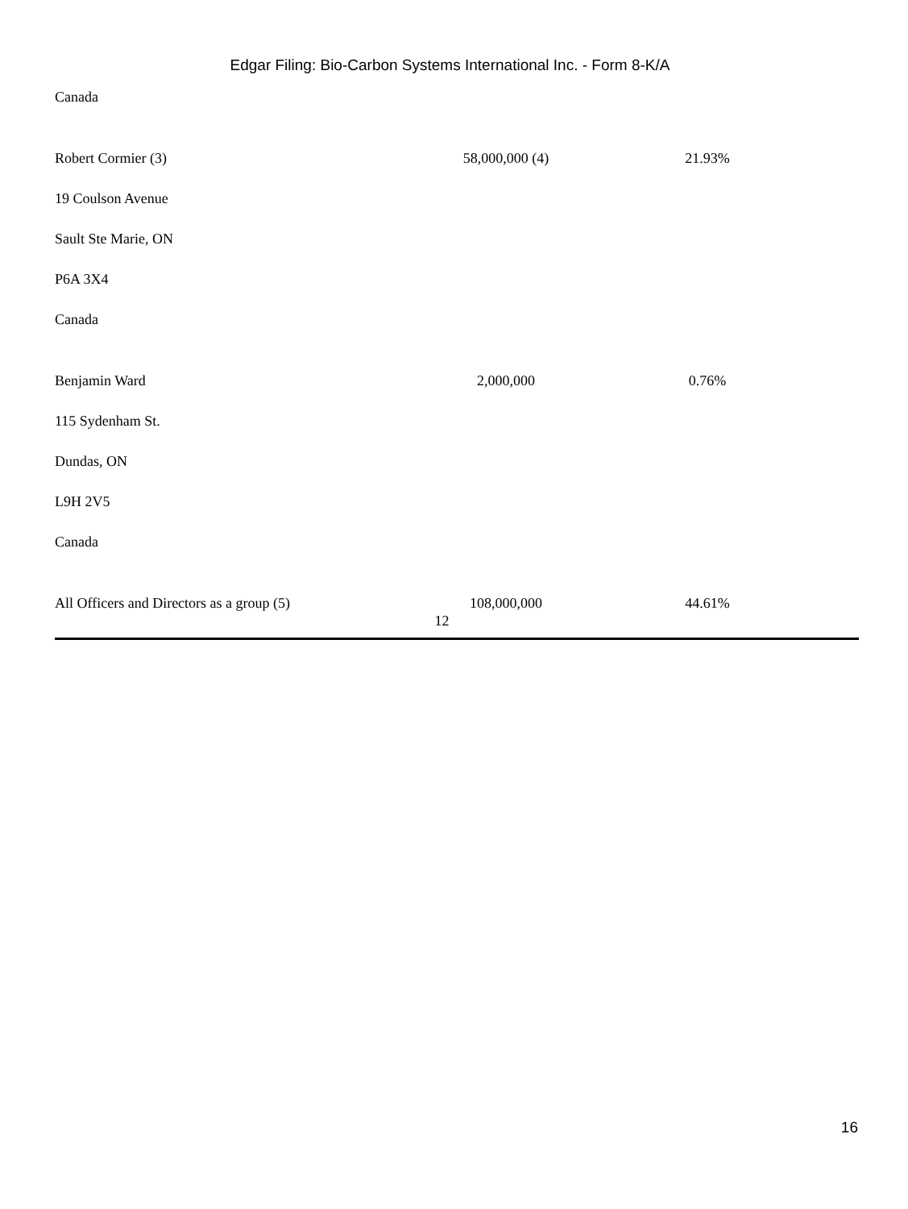Edgar Filing: Bio-Carbon Systems International Inc. - Form 8-K/A
| Canada | | |
| Robert Cormier (3) | 58,000,000 (4) | 21.93% |
| 19 Coulson Avenue | | |
| Sault Ste Marie, ON | | |
| P6A 3X4 | | |
| Canada | | |
| Benjamin Ward | 2,000,000 | 0.76% |
| 115 Sydenham St. | | |
| Dundas, ON | | |
| L9H 2V5 | | |
| Canada | | |
| All Officers and Directors as a group (5) | 108,000,000 | 44.61% |
12
16